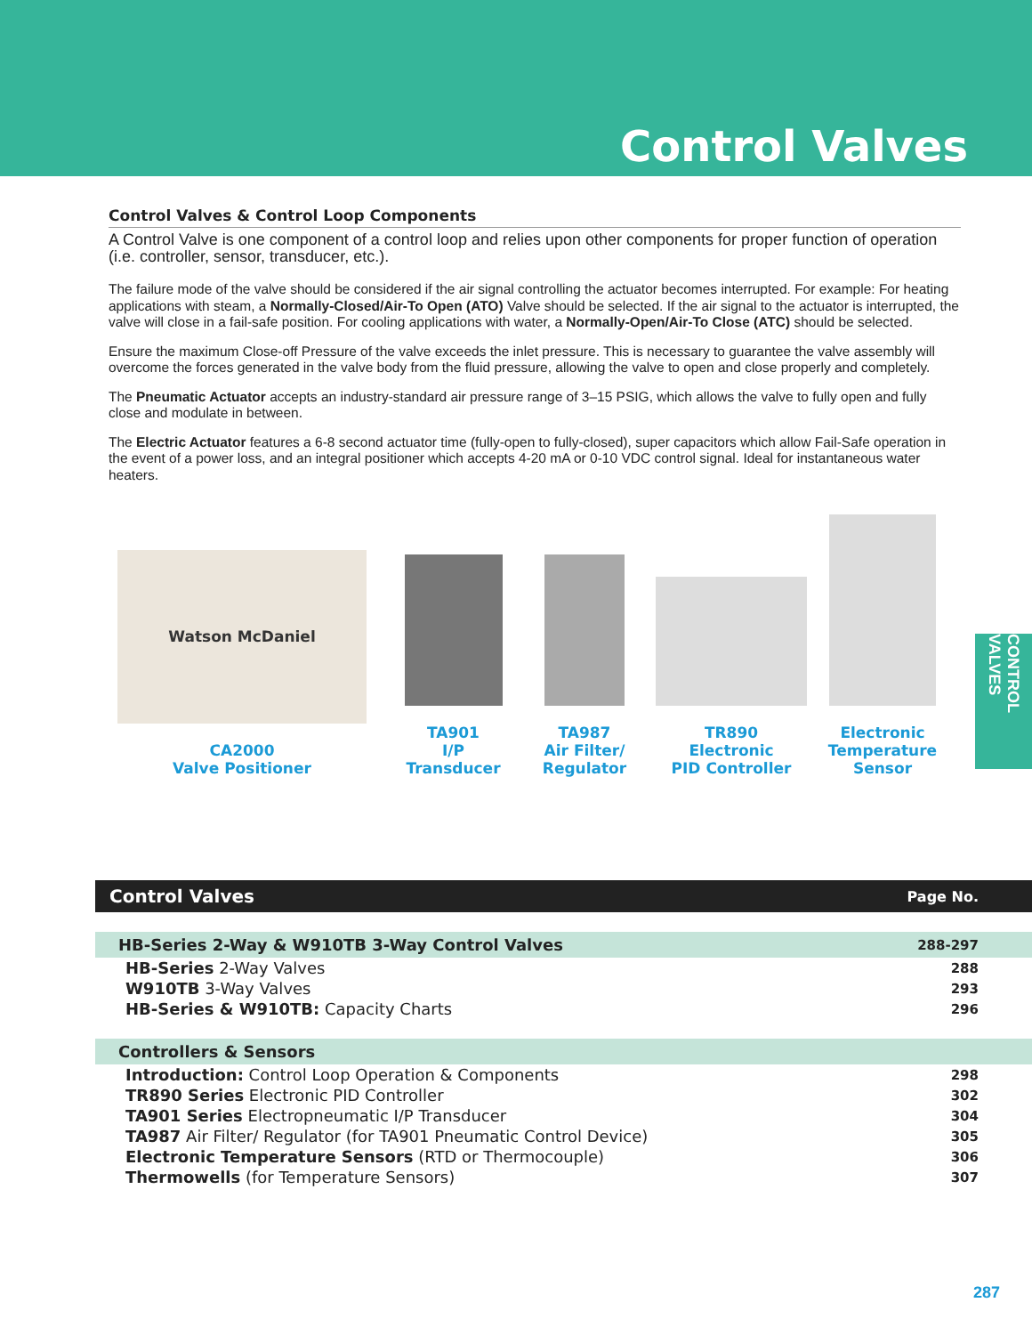Control Valves
Control Valves & Control Loop Components
A Control Valve is one component of a control loop and relies upon other components for proper function of operation (i.e. controller, sensor, transducer, etc.).
The failure mode of the valve should be considered if the air signal controlling the actuator becomes interrupted. For example: For heating applications with steam, a Normally-Closed/Air-To Open (ATO) Valve should be selected. If the air signal to the actuator is interrupted, the valve will close in a fail-safe position. For cooling applications with water, a Normally-Open/Air-To Close (ATC) should be selected.
Ensure the maximum Close-off Pressure of the valve exceeds the inlet pressure. This is necessary to guarantee the valve assembly will overcome the forces generated in the valve body from the fluid pressure, allowing the valve to open and close properly and completely.
The Pneumatic Actuator accepts an industry-standard air pressure range of 3–15 PSIG, which allows the valve to fully open and fully close and modulate in between.
The Electric Actuator features a 6-8 second actuator time (fully-open to fully-closed), super capacitors which allow Fail-Safe operation in the event of a power loss, and an integral positioner which accepts 4-20 mA or 0-10 VDC control signal. Ideal for instantaneous water heaters.
Watson McDaniel
CA2000
Valve Positioner
TA901
I/P Transducer
TA987
Air Filter/
Regulator
TR890
Electronic
PID Controller
Electronic
Temperature
Sensor
CONTROL VALVES
| Control Valves | Page No. |
| --- | --- |
| HB-Series 2-Way & W910TB 3-Way Control Valves | 288-297 |
| HB-Series 2-Way Valves | 288 |
| W910TB 3-Way Valves | 293 |
| HB-Series & W910TB: Capacity Charts | 296 |
| Controllers & Sensors | |
| Introduction: Control Loop Operation & Components | 298 |
| TR890 Series Electronic PID Controller | 302 |
| TA901 Series Electropneumatic I/P Transducer | 304 |
| TA987 Air Filter/ Regulator (for TA901 Pneumatic Control Device) | 305 |
| Electronic Temperature Sensors (RTD or Thermocouple) | 306 |
| Thermowells (for Temperature Sensors) | 307 |
287